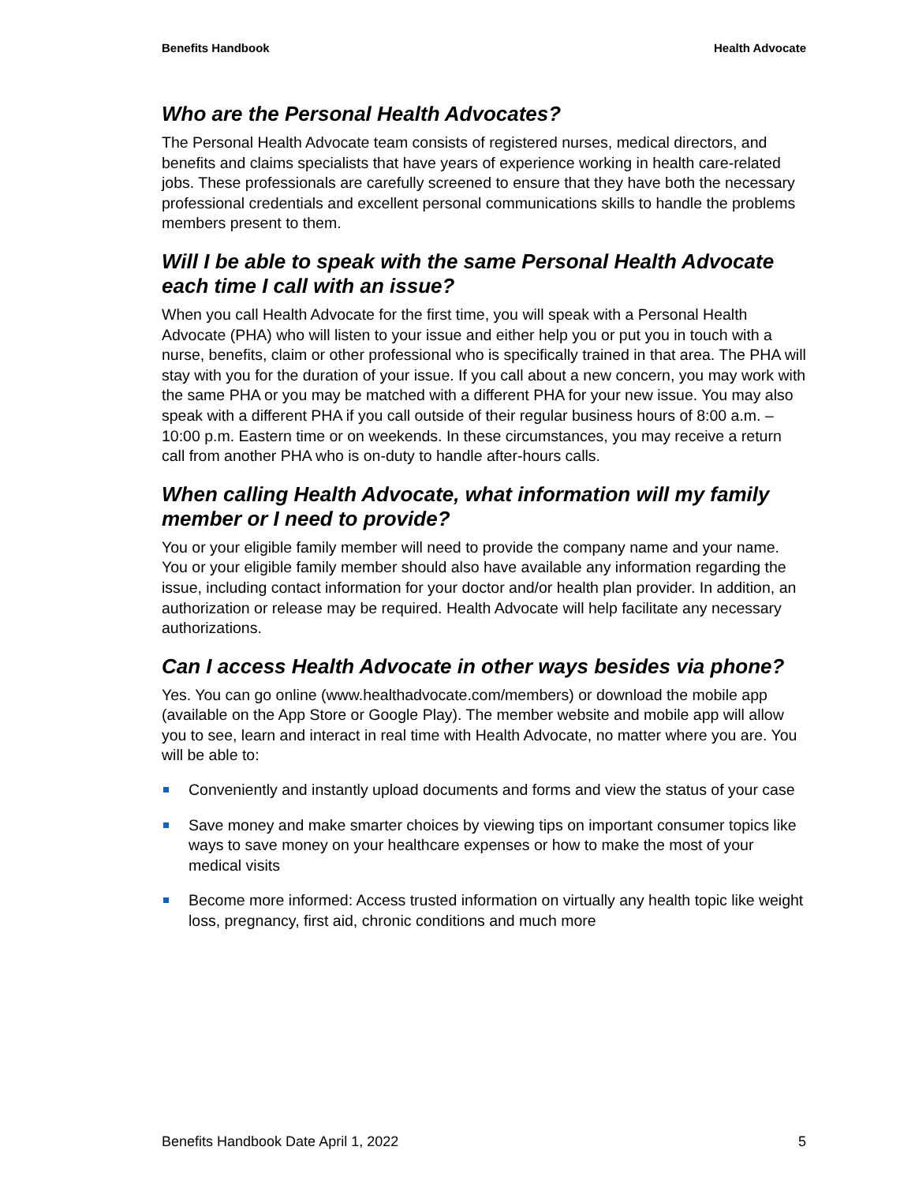Benefits Handbook Health Advocate
Who are the Personal Health Advocates?
The Personal Health Advocate team consists of registered nurses, medical directors, and benefits and claims specialists that have years of experience working in health care-related jobs. These professionals are carefully screened to ensure that they have both the necessary professional credentials and excellent personal communications skills to handle the problems members present to them.
Will I be able to speak with the same Personal Health Advocate each time I call with an issue?
When you call Health Advocate for the first time, you will speak with a Personal Health Advocate (PHA) who will listen to your issue and either help you or put you in touch with a nurse, benefits, claim or other professional who is specifically trained in that area. The PHA will stay with you for the duration of your issue. If you call about a new concern, you may work with the same PHA or you may be matched with a different PHA for your new issue. You may also speak with a different PHA if you call outside of their regular business hours of 8:00 a.m. – 10:00 p.m. Eastern time or on weekends. In these circumstances, you may receive a return call from another PHA who is on-duty to handle after-hours calls.
When calling Health Advocate, what information will my family member or I need to provide?
You or your eligible family member will need to provide the company name and your name. You or your eligible family member should also have available any information regarding the issue, including contact information for your doctor and/or health plan provider. In addition, an authorization or release may be required. Health Advocate will help facilitate any necessary authorizations.
Can I access Health Advocate in other ways besides via phone?
Yes. You can go online (www.healthadvocate.com/members) or download the mobile app (available on the App Store or Google Play). The member website and mobile app will allow you to see, learn and interact in real time with Health Advocate, no matter where you are. You will be able to:
Conveniently and instantly upload documents and forms and view the status of your case
Save money and make smarter choices by viewing tips on important consumer topics like ways to save money on your healthcare expenses or how to make the most of your medical visits
Become more informed: Access trusted information on virtually any health topic like weight loss, pregnancy, first aid, chronic conditions and much more
Benefits Handbook Date April 1, 2022 5